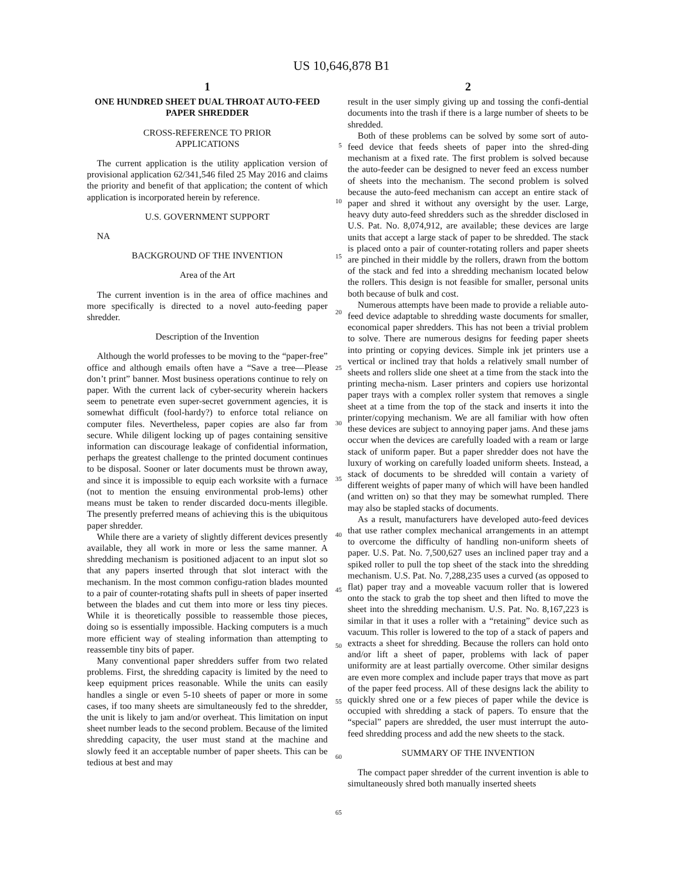US 10,646,878 B1
1
ONE HUNDRED SHEET DUAL THROAT AUTO-FEED PAPER SHREDDER
CROSS-REFERENCE TO PRIOR
APPLICATIONS
The current application is the utility application version of provisional application 62/341,546 filed 25 May 2016 and claims the priority and benefit of that application; the content of which application is incorporated herein by reference.
U.S. GOVERNMENT SUPPORT
NA
BACKGROUND OF THE INVENTION
Area of the Art
The current invention is in the area of office machines and more specifically is directed to a novel auto-feeding paper shredder.
Description of the Invention
Although the world professes to be moving to the “paper-free” office and although emails often have a “Save a tree—Please don’t print” banner. Most business operations continue to rely on paper. With the current lack of cyber-security wherein hackers seem to penetrate even super-secret government agencies, it is somewhat difficult (fool-hardy?) to enforce total reliance on computer files. Nevertheless, paper copies are also far from secure. While diligent locking up of pages containing sensitive information can discourage leakage of confidential information, perhaps the greatest challenge to the printed document continues to be disposal. Sooner or later documents must be thrown away, and since it is impossible to equip each worksite with a furnace (not to mention the ensuing environmental prob-lems) other means must be taken to render discarded docu-ments illegible. The presently preferred means of achieving this is the ubiquitous paper shredder.
While there are a variety of slightly different devices presently available, they all work in more or less the same manner. A shredding mechanism is positioned adjacent to an input slot so that any papers inserted through that slot interact with the mechanism. In the most common configu-ration blades mounted to a pair of counter-rotating shafts pull in sheets of paper inserted between the blades and cut them into more or less tiny pieces. While it is theoretically possible to reassemble those pieces, doing so is essentially impossible. Hacking computers is a much more efficient way of stealing information than attempting to reassemble tiny bits of paper.
Many conventional paper shredders suffer from two related problems. First, the shredding capacity is limited by the need to keep equipment prices reasonable. While the units can easily handles a single or even 5-10 sheets of paper or more in some cases, if too many sheets are simultaneously fed to the shredder, the unit is likely to jam and/or overheat. This limitation on input sheet number leads to the second problem. Because of the limited shredding capacity, the user must stand at the machine and slowly feed it an acceptable number of paper sheets. This can be tedious at best and may
2
result in the user simply giving up and tossing the confi-dential documents into the trash if there is a large number of sheets to be shredded.
Both of these problems can be solved by some sort of auto-feed device that feeds sheets of paper into the shred-ding mechanism at a fixed rate. The first problem is solved because the auto-feeder can be designed to never feed an excess number of sheets into the mechanism. The second problem is solved because the auto-feed mechanism can accept an entire stack of paper and shred it without any oversight by the user. Large, heavy duty auto-feed shredders such as the shredder disclosed in U.S. Pat. No. 8,074,912, are available; these devices are large units that accept a large stack of paper to be shredded. The stack is placed onto a pair of counter-rotating rollers and paper sheets are pinched in their middle by the rollers, drawn from the bottom of the stack and fed into a shredding mechanism located below the rollers. This design is not feasible for smaller, personal units both because of bulk and cost.
Numerous attempts have been made to provide a reliable auto-feed device adaptable to shredding waste documents for smaller, economical paper shredders. This has not been a trivial problem to solve. There are numerous designs for feeding paper sheets into printing or copying devices. Simple ink jet printers use a vertical or inclined tray that holds a relatively small number of sheets and rollers slide one sheet at a time from the stack into the printing mecha-nism. Laser printers and copiers use horizontal paper trays with a complex roller system that removes a single sheet at a time from the top of the stack and inserts it into the printer/copying mechanism. We are all familiar with how often these devices are subject to annoying paper jams. And these jams occur when the devices are carefully loaded with a ream or large stack of uniform paper. But a paper shredder does not have the luxury of working on carefully loaded uniform sheets. Instead, a stack of documents to be shredded will contain a variety of different weights of paper many of which will have been handled (and written on) so that they may be somewhat rumpled. There may also be stapled stacks of documents.
As a result, manufacturers have developed auto-feed devices that use rather complex mechanical arrangements in an attempt to overcome the difficulty of handling non-uniform sheets of paper. U.S. Pat. No. 7,500,627 uses an inclined paper tray and a spiked roller to pull the top sheet of the stack into the shredding mechanism. U.S. Pat. No. 7,288,235 uses a curved (as opposed to flat) paper tray and a moveable vacuum roller that is lowered onto the stack to grab the top sheet and then lifted to move the sheet into the shredding mechanism. U.S. Pat. No. 8,167,223 is similar in that it uses a roller with a “retaining” device such as vacuum. This roller is lowered to the top of a stack of papers and extracts a sheet for shredding. Because the rollers can hold onto and/or lift a sheet of paper, problems with lack of paper uniformity are at least partially overcome. Other similar designs are even more complex and include paper trays that move as part of the paper feed process. All of these designs lack the ability to quickly shred one or a few pieces of paper while the device is occupied with shredding a stack of papers. To ensure that the “special” papers are shredded, the user must interrupt the auto-feed shredding process and add the new sheets to the stack.
SUMMARY OF THE INVENTION
The compact paper shredder of the current invention is able to simultaneously shred both manually inserted sheets
5
10
15
20
25
30
35
40
45
50
55
60
65